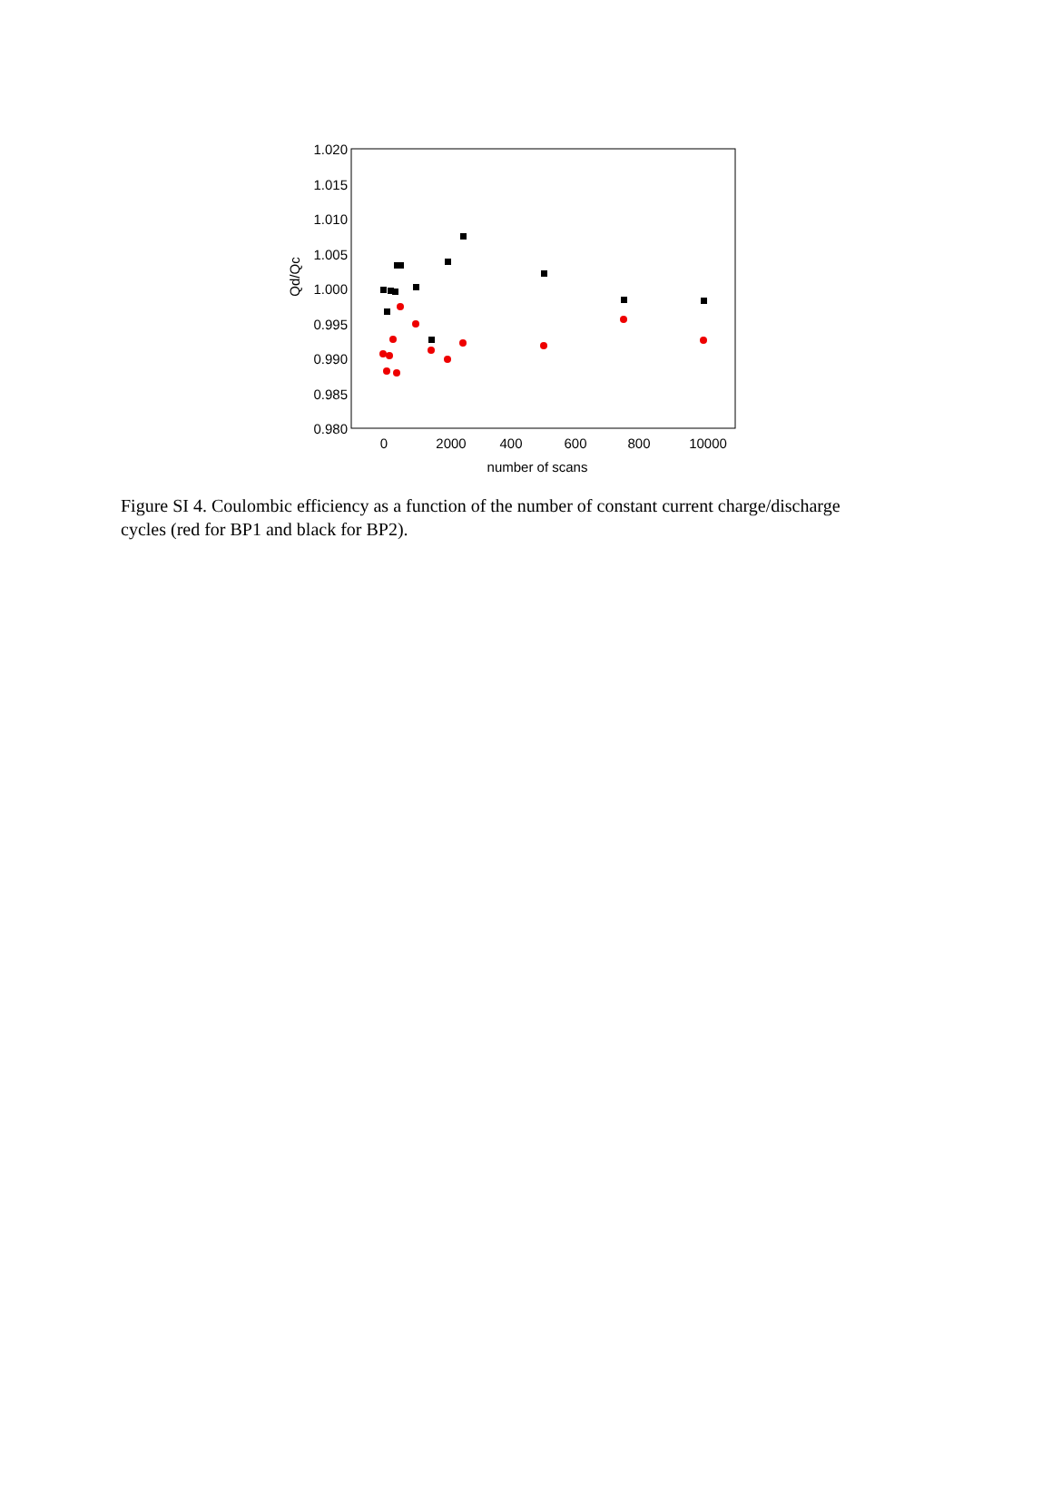1.020
1.015
1.010
1.005
1.000
0.995
0.990
0.985
0.980
0
2000
400
600
800
10000
number of scans
Qd/Qc
Figure SI 4. Coulombic efficiency as a function of the number of constant current charge/discharge cycles (red for BP1 and black for BP2).